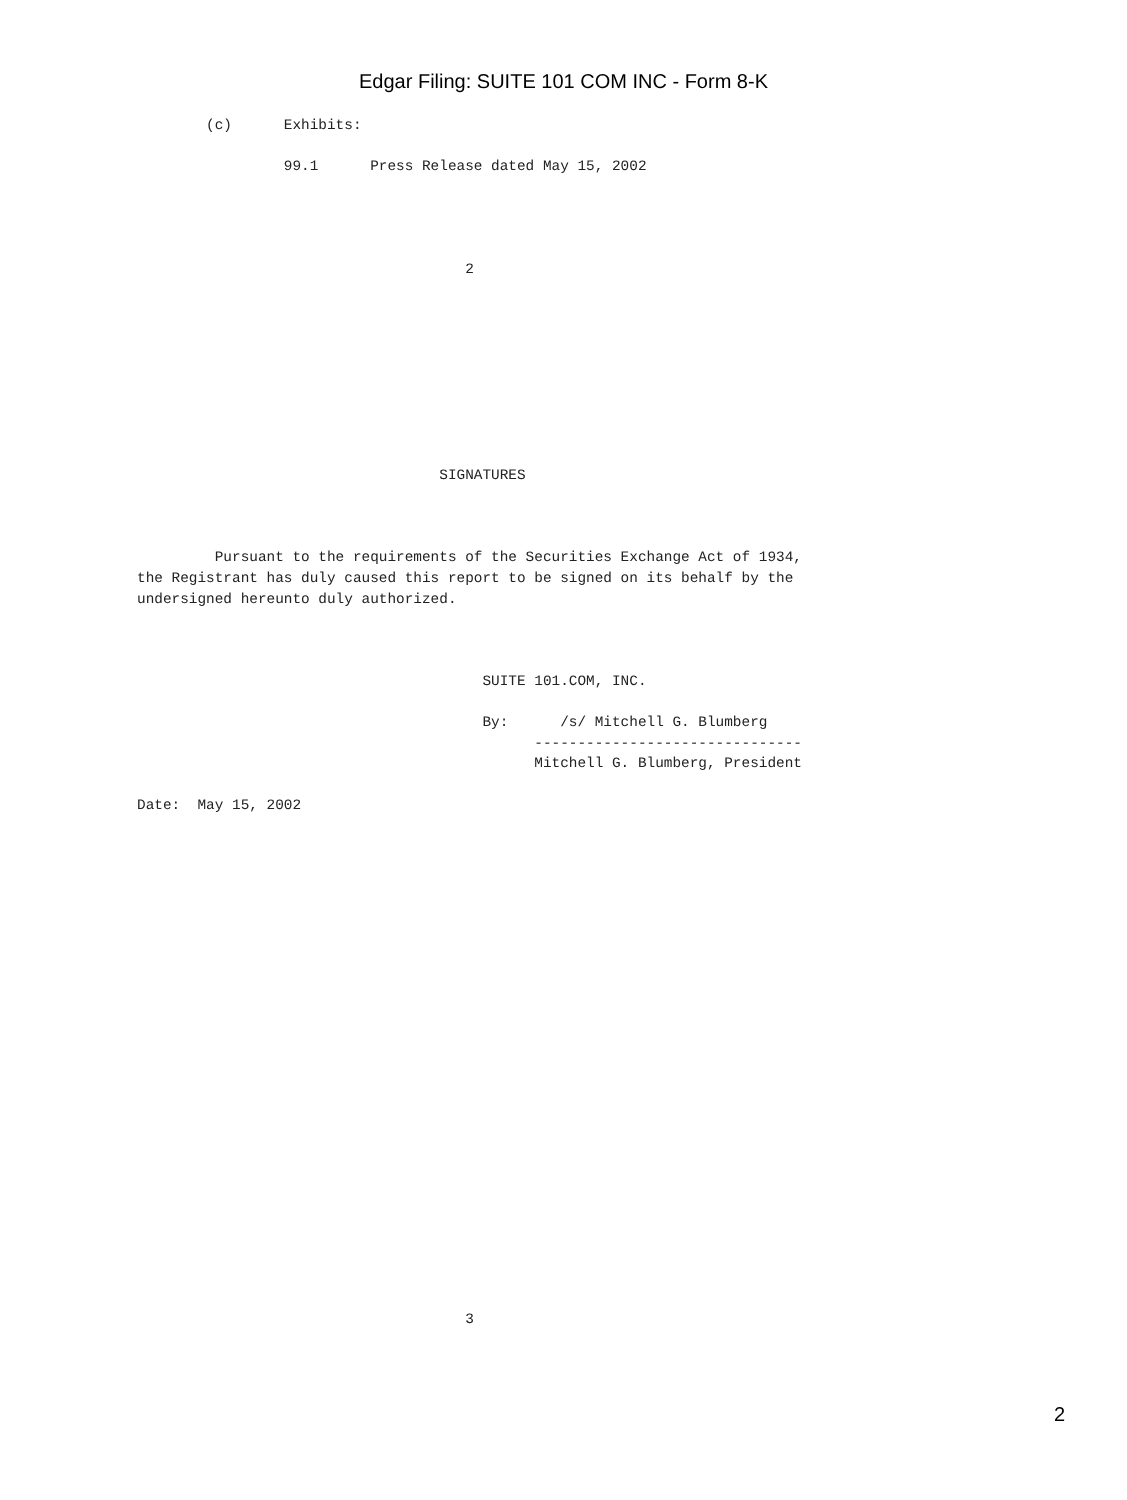Edgar Filing: SUITE 101 COM INC - Form 8-K
        (c)      Exhibits:

                 99.1      Press Release dated May 15, 2002




                                      2









                                   SIGNATURES



         Pursuant to the requirements of the Securities Exchange Act of 1934,
the Registrant has duly caused this report to be signed on its behalf by the
undersigned hereunto duly authorized.



                                        SUITE 101.COM, INC.

                                        By:      /s/ Mitchell G. Blumberg
                                              -------------------------------
                                              Mitchell G. Blumberg, President

Date:  May 15, 2002
























                                      3
2